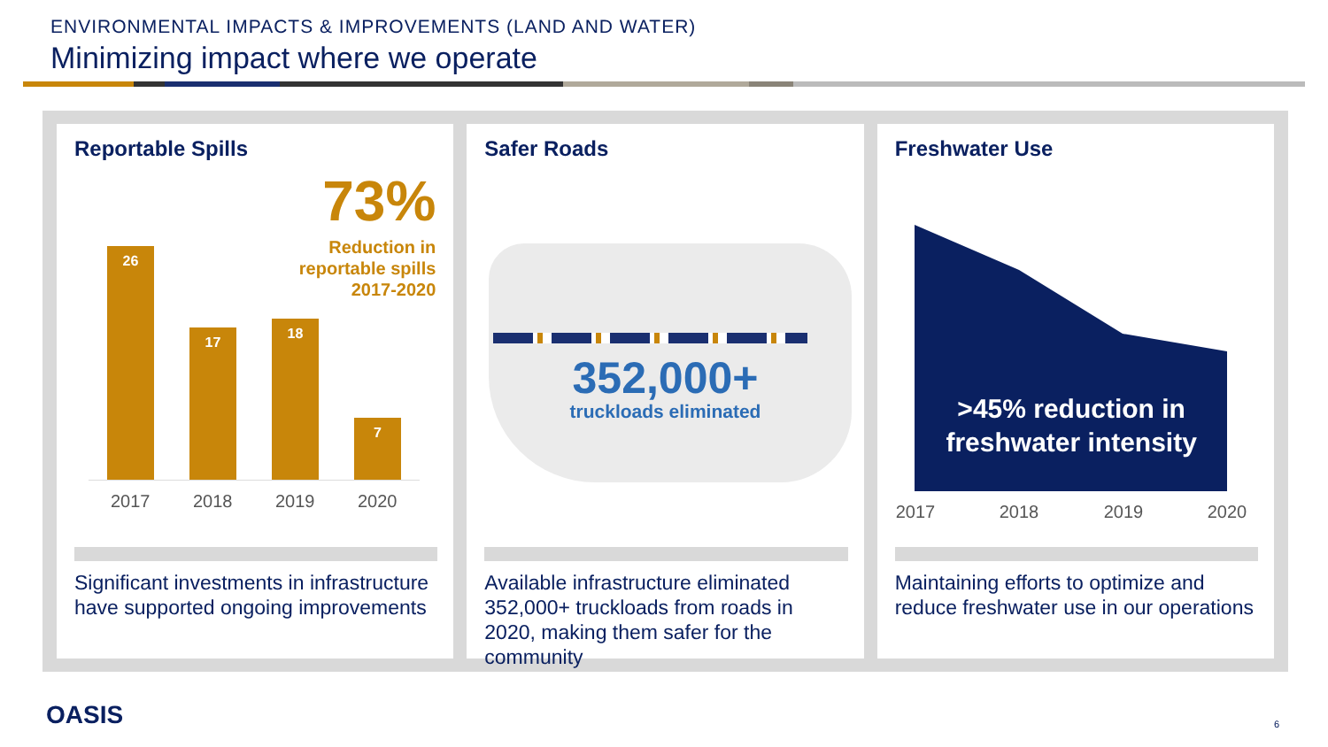ENVIRONMENTAL IMPACTS & IMPROVEMENTS (LAND AND WATER)
Minimizing impact where we operate
Reportable Spills
73%
Reduction in
reportable spills
2017-2020
26 17 18 7
2017 2018 2019 2020
Significant investments in infrastructure have supported ongoing improvements
Safer Roads
352,000+
truckloads eliminated
Available infrastructure eliminated 352,000+ truckloads from roads in 2020, making them safer for the community
Freshwater Use
>45% reduction in freshwater intensity
2017 2018 2019 2020
Maintaining efforts to optimize and reduce freshwater use in our operations
OASIS 6